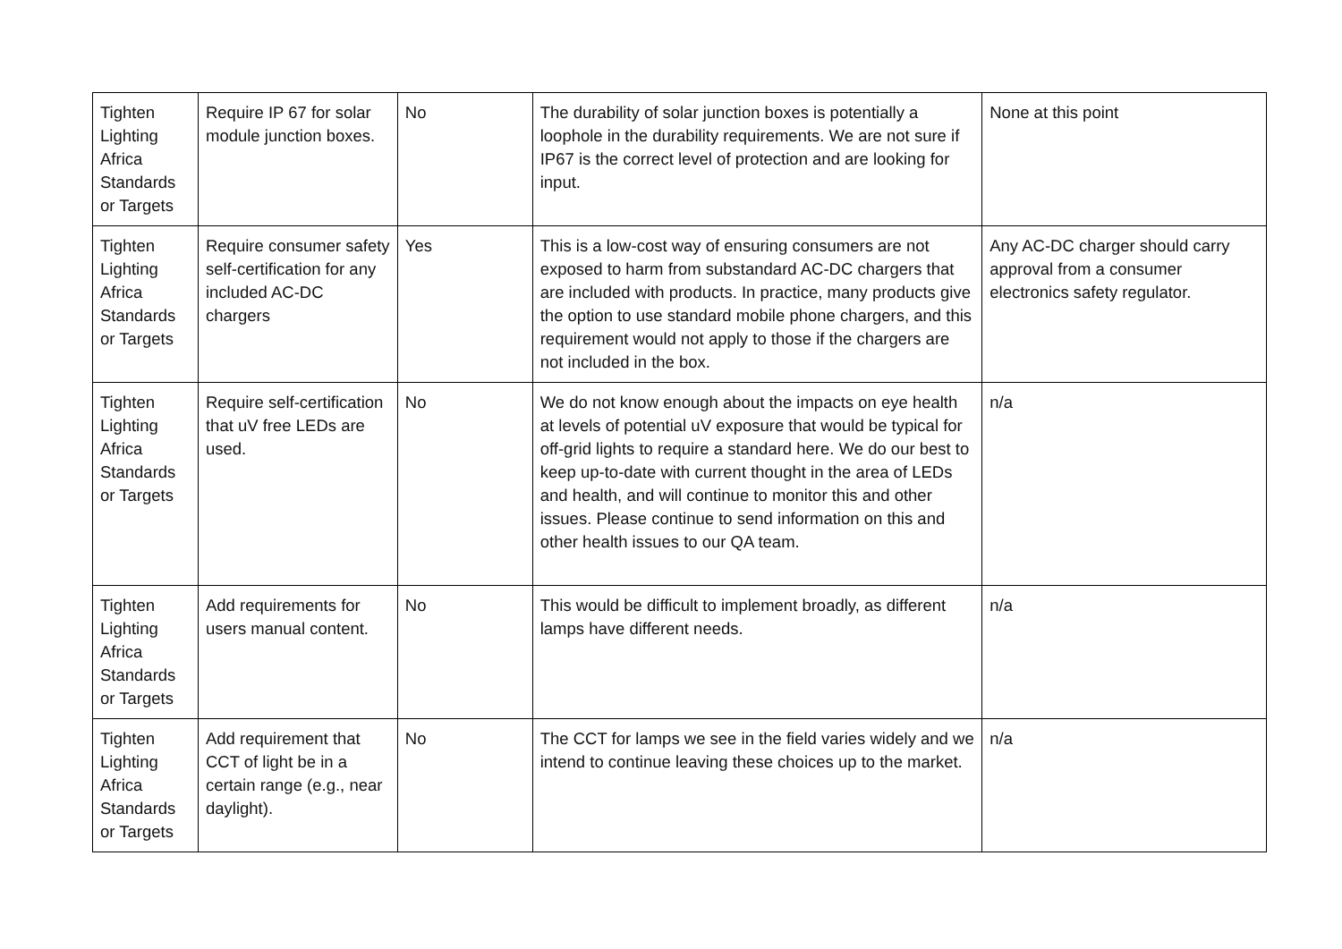| Tighten Lighting Africa Standards or Targets | Require IP 67 for solar module junction boxes. | No | The durability of solar junction boxes is potentially a loophole in the durability requirements. We are not sure if IP67 is the correct level of protection and are looking for input. | None at this point |
| Tighten Lighting Africa Standards or Targets | Require consumer safety self-certification for any included AC-DC chargers | Yes | This is a low-cost way of ensuring consumers are not exposed to harm from substandard AC-DC chargers that are included with products. In practice, many products give the option to use standard mobile phone chargers, and this requirement would not apply to those if the chargers are not included in the box. | Any AC-DC charger should carry approval from a consumer electronics safety regulator. |
| Tighten Lighting Africa Standards or Targets | Require self-certification that uV free LEDs are used. | No | We do not know enough about the impacts on eye health at levels of potential uV exposure that would be typical for off-grid lights to require a standard here. We do our best to keep up-to-date with current thought in the area of LEDs and health, and will continue to monitor this and other issues. Please continue to send information on this and other health issues to our QA team. | n/a |
| Tighten Lighting Africa Standards or Targets | Add requirements for users manual content. | No | This would be difficult to implement broadly, as different lamps have different needs. | n/a |
| Tighten Lighting Africa Standards or Targets | Add requirement that CCT of light be in a certain range (e.g., near daylight). | No | The CCT for lamps we see in the field varies widely and we intend to continue leaving these choices up to the market. | n/a |